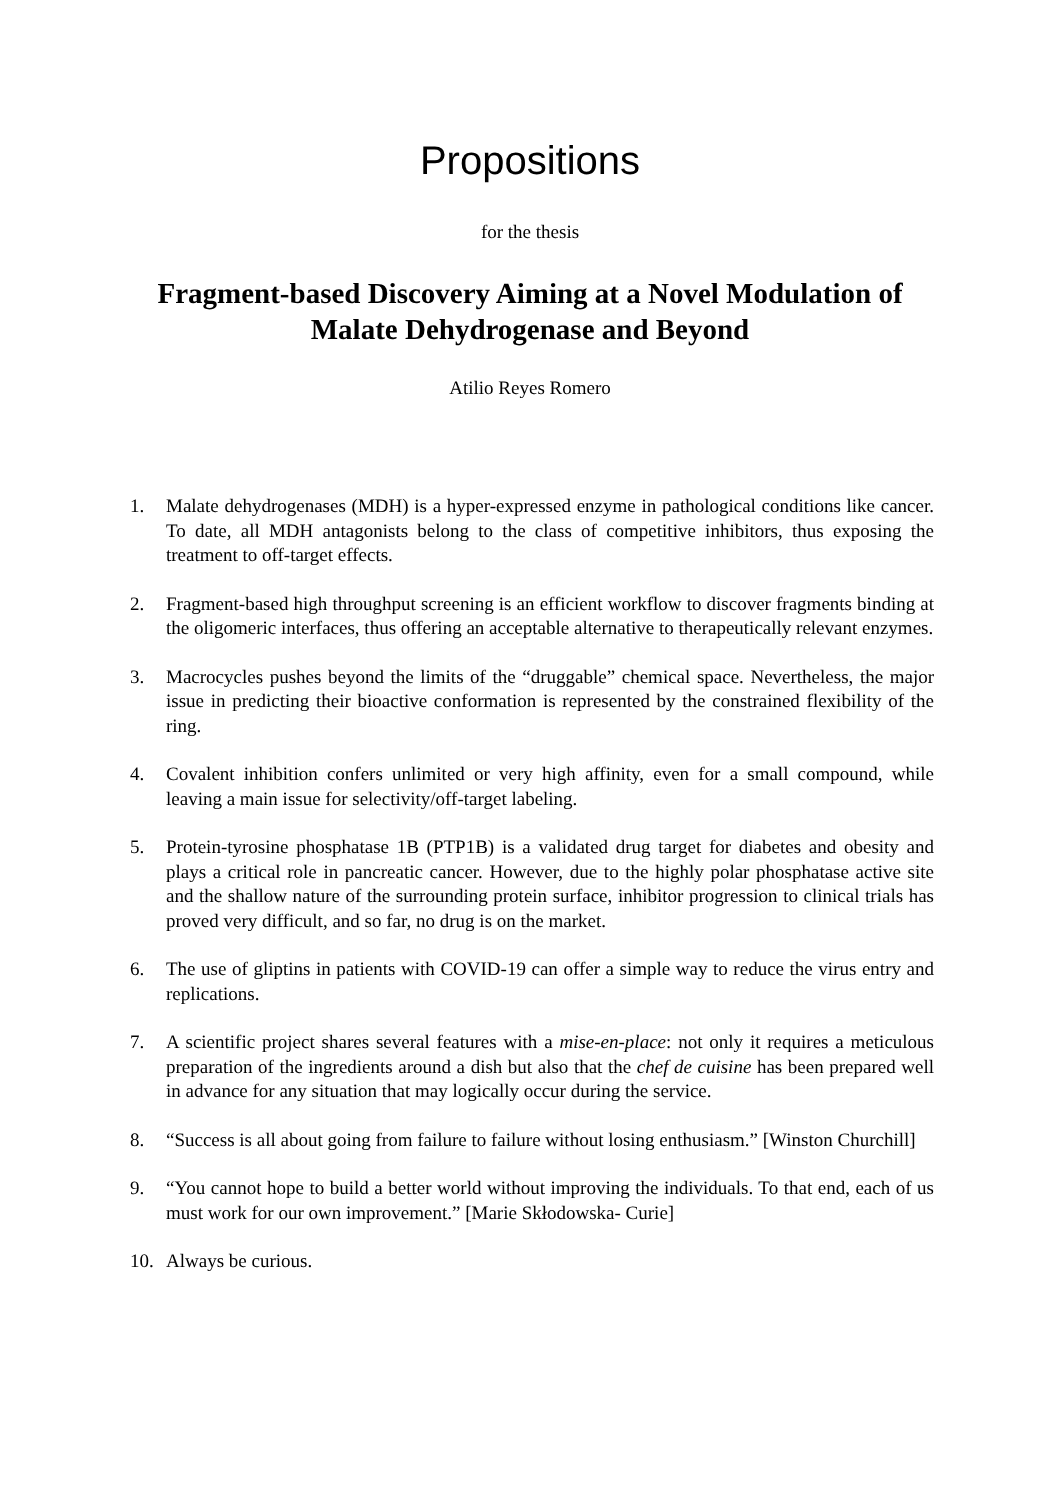Propositions
for the thesis
Fragment-based Discovery Aiming at a Novel Modulation of
Malate Dehydrogenase and Beyond
Atilio Reyes Romero
1. Malate dehydrogenases (MDH) is a hyper-expressed enzyme in pathological conditions like cancer. To date, all MDH antagonists belong to the class of competitive inhibitors, thus exposing the treatment to off-target effects.
2. Fragment-based high throughput screening is an efficient workflow to discover fragments binding at the oligomeric interfaces, thus offering an acceptable alternative to therapeutically relevant enzymes.
3. Macrocycles pushes beyond the limits of the “druggable” chemical space. Nevertheless, the major issue in predicting their bioactive conformation is represented by the constrained flexibility of the ring.
4. Covalent inhibition confers unlimited or very high affinity, even for a small compound, while leaving a main issue for selectivity/off-target labeling.
5. Protein-tyrosine phosphatase 1B (PTP1B) is a validated drug target for diabetes and obesity and plays a critical role in pancreatic cancer. However, due to the highly polar phosphatase active site and the shallow nature of the surrounding protein surface, inhibitor progression to clinical trials has proved very difficult, and so far, no drug is on the market.
6. The use of gliptins in patients with COVID-19 can offer a simple way to reduce the virus entry and replications.
7. A scientific project shares several features with a mise-en-place: not only it requires a meticulous preparation of the ingredients around a dish but also that the chef de cuisine has been prepared well in advance for any situation that may logically occur during the service.
8. “Success is all about going from failure to failure without losing enthusiasm.” [Winston Churchill]
9. “You cannot hope to build a better world without improving the individuals. To that end, each of us must work for our own improvement.” [Marie Skłodowska- Curie]
10. Always be curious.